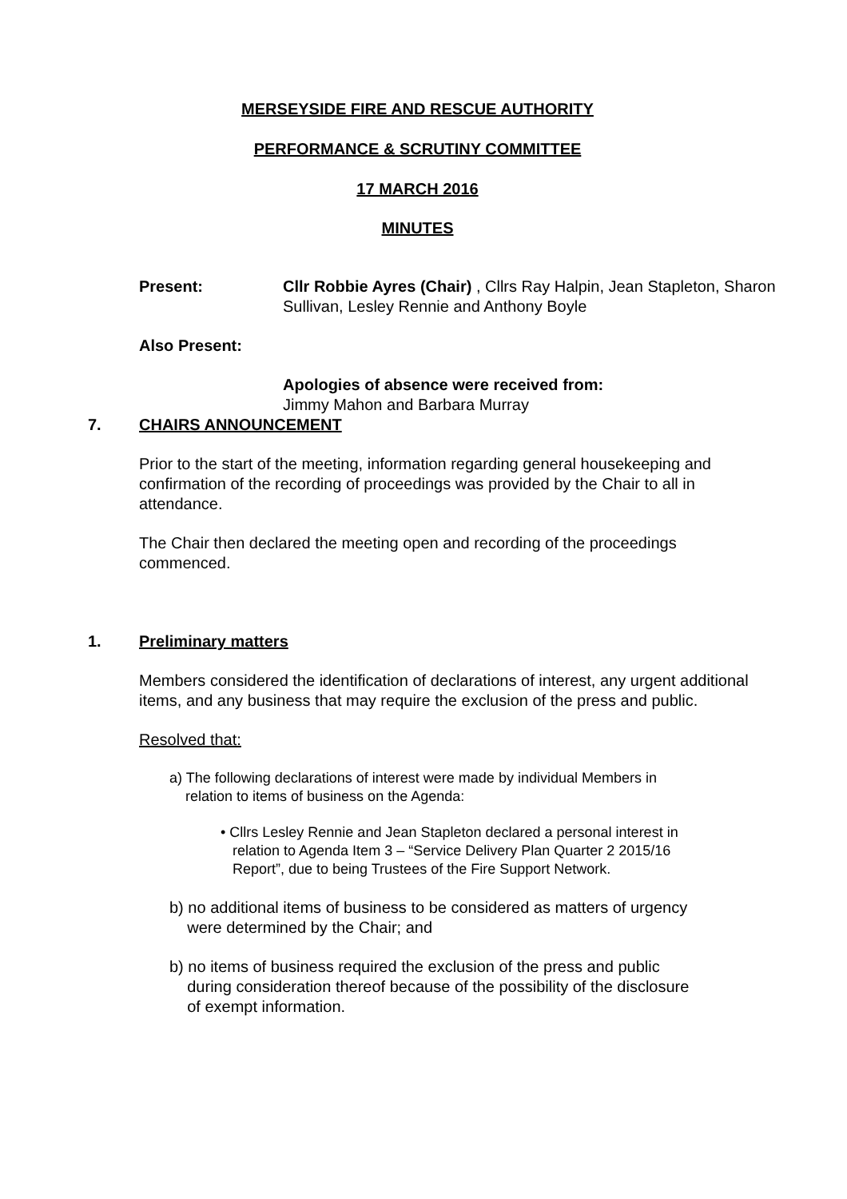MERSEYSIDE FIRE AND RESCUE AUTHORITY
PERFORMANCE & SCRUTINY COMMITTEE
17 MARCH 2016
MINUTES
Present: Cllr Robbie Ayres (Chair) , Cllrs Ray Halpin, Jean Stapleton, Sharon Sullivan, Lesley Rennie and Anthony Boyle
Also Present:
Apologies of absence were received from:
Jimmy Mahon and Barbara Murray
7.
CHAIRS ANNOUNCEMENT
Prior to the start of the meeting, information regarding general housekeeping and confirmation of the recording of proceedings was provided by the Chair to all in attendance.
The Chair then declared the meeting open and recording of the proceedings commenced.
1.
Preliminary matters
Members considered the identification of declarations of interest, any urgent additional items, and any business that may require the exclusion of the press and public.
Resolved that:
a) The following declarations of interest were made by individual Members in
relation to items of business on the Agenda:
• Cllrs Lesley Rennie and Jean Stapleton declared a personal interest in
relation to Agenda Item 3 – “Service Delivery Plan Quarter 2 2015/16
Report”, due to being Trustees of the Fire Support Network.
b) no additional items of business to be considered as matters of urgency
were determined by the Chair; and
b) no items of business required the exclusion of the press and public
during consideration thereof because of the possibility of the disclosure
of exempt information.